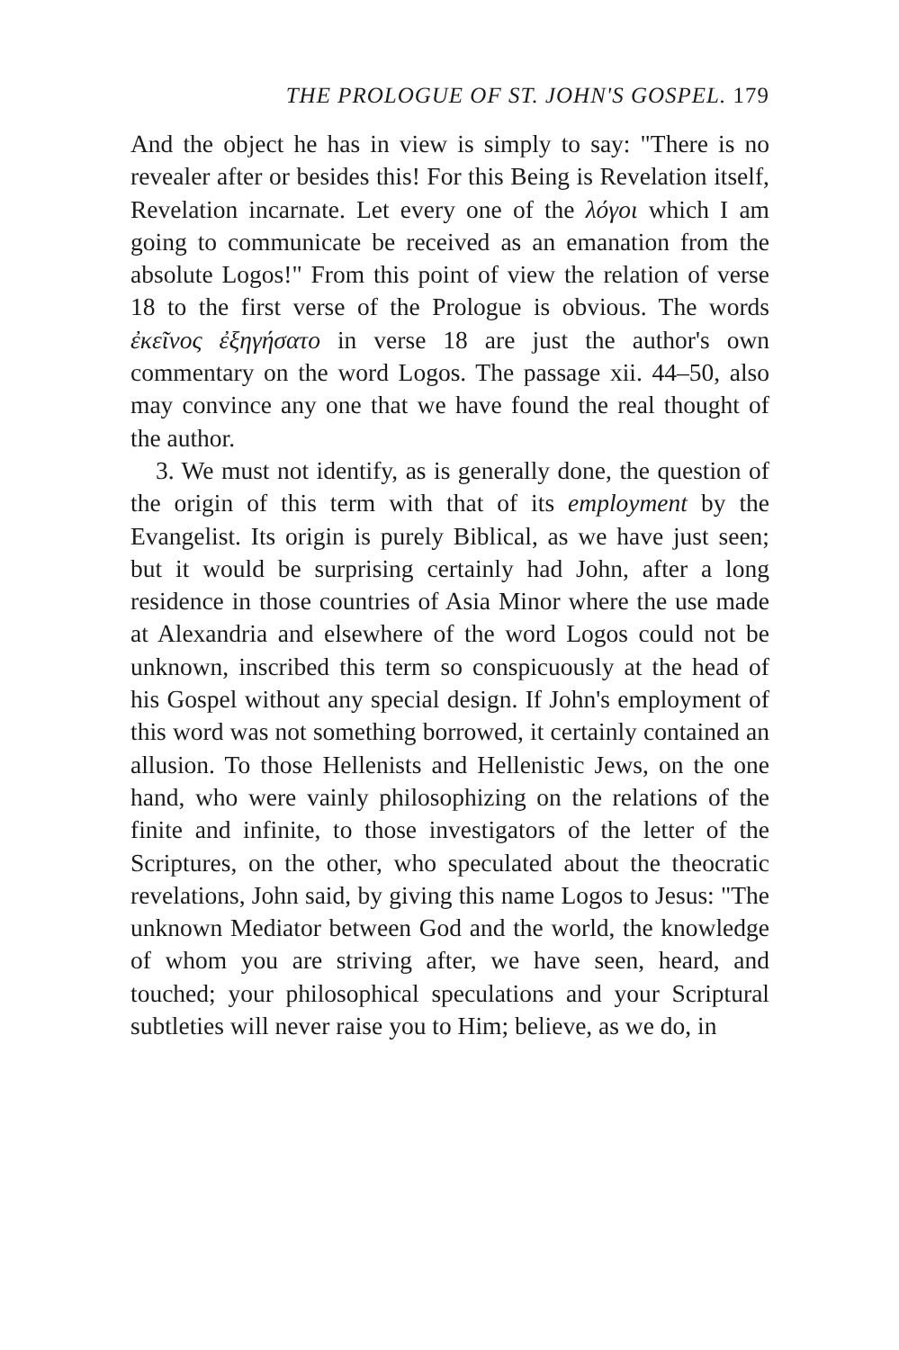THE PROLOGUE OF ST. JOHN'S GOSPEL. 179
And the object he has in view is simply to say: "There is no revealer after or besides this! For this Being is Revelation itself, Revelation incarnate. Let every one of the λόγοι which I am going to communicate be received as an emanation from the absolute Logos!" From this point of view the relation of verse 18 to the first verse of the Prologue is obvious. The words ἐκεῖνος ἐξηγήσατο in verse 18 are just the author's own commentary on the word Logos. The passage xii. 44–50, also may convince any one that we have found the real thought of the author.
3. We must not identify, as is generally done, the question of the origin of this term with that of its employment by the Evangelist. Its origin is purely Biblical, as we have just seen; but it would be surprising certainly had John, after a long residence in those countries of Asia Minor where the use made at Alexandria and elsewhere of the word Logos could not be unknown, inscribed this term so conspicuously at the head of his Gospel without any special design. If John's employment of this word was not something borrowed, it certainly contained an allusion. To those Hellenists and Hellenistic Jews, on the one hand, who were vainly philosophizing on the relations of the finite and infinite, to those investigators of the letter of the Scriptures, on the other, who speculated about the theocratic revelations, John said, by giving this name Logos to Jesus: "The unknown Mediator between God and the world, the knowledge of whom you are striving after, we have seen, heard, and touched; your philosophical speculations and your Scriptural subtleties will never raise you to Him; believe, as we do, in